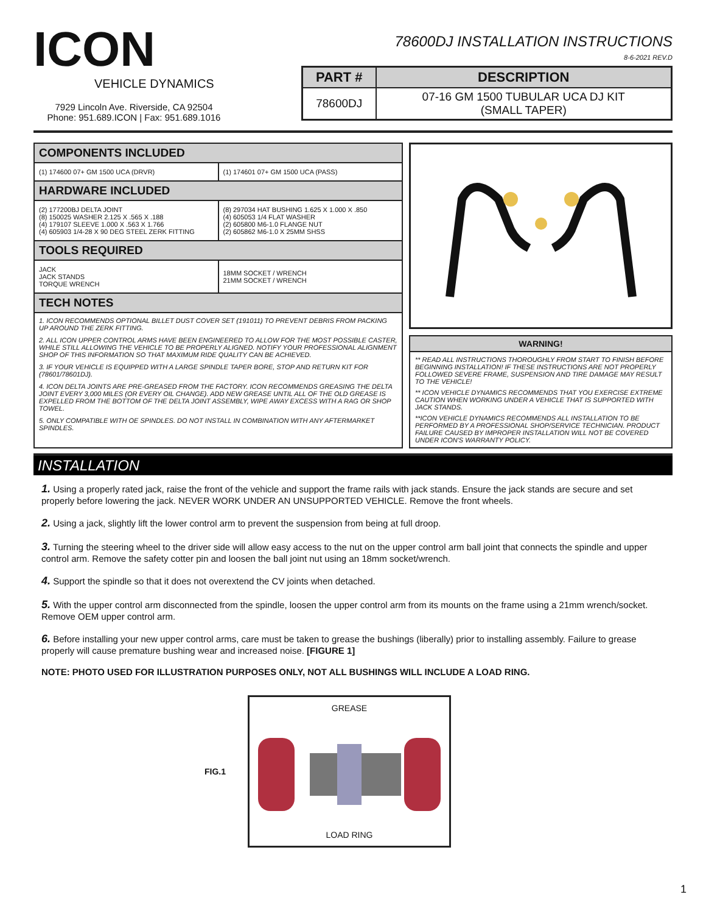ICON
VEHICLE DYNAMICS
7929 Lincoln Ave. Riverside, CA 92504
Phone: 951.689.ICON | Fax: 951.689.1016
78600DJ INSTALLATION INSTRUCTIONS
8-6-2021 REV.D
| PART # | DESCRIPTION |
| --- | --- |
| 78600DJ | 07-16 GM 1500 TUBULAR UCA DJ KIT (SMALL TAPER) |
COMPONENTS INCLUDED
| (1) 174600 07+ GM 1500 UCA (DRVR) | (1) 174601 07+ GM 1500 UCA (PASS) |
HARDWARE INCLUDED
| (2) 177200BJ DELTA JOINT (8) 150025 WASHER 2.125 X .565 X .188 (4) 179107 SLEEVE 1.000 X .563 X 1.766 (4) 605903 1/4-28 X 90 DEG STEEL ZERK FITTING | (8) 297034 HAT BUSHING 1.625 X 1.000 X .850 (4) 605053 1/4 FLAT WASHER (2) 605800 M6-1.0 FLANGE NUT (2) 605862 M6-1.0 X 25MM SHSS |
TOOLS REQUIRED
| JACK JACK STANDS TORQUE WRENCH | 18MM SOCKET / WRENCH 21MM SOCKET / WRENCH |
TECH NOTES
1. ICON RECOMMENDS OPTIONAL BILLET DUST COVER SET (191011) TO PREVENT DEBRIS FROM PACKING UP AROUND THE ZERK FITTING.
2. ALL ICON UPPER CONTROL ARMS HAVE BEEN ENGINEERED TO ALLOW FOR THE MOST POSSIBLE CASTER, WHILE STILL ALLOWING THE VEHICLE TO BE PROPERLY ALIGNED. NOTIFY YOUR PROFESSIONAL ALIGNMENT SHOP OF THIS INFORMATION SO THAT MAXIMUM RIDE QUALITY CAN BE ACHIEVED.
3. IF YOUR VEHICLE IS EQUIPPED WITH A LARGE SPINDLE TAPER BORE, STOP AND RETURN KIT FOR (78601/78601DJ).
4. ICON DELTA JOINTS ARE PRE-GREASED FROM THE FACTORY. ICON RECOMMENDS GREASING THE DELTA JOINT EVERY 3,000 MILES (OR EVERY OIL CHANGE). ADD NEW GREASE UNTIL ALL OF THE OLD GREASE IS EXPELLED FROM THE BOTTOM OF THE DELTA JOINT ASSEMBLY, WIPE AWAY EXCESS WITH A RAG OR SHOP TOWEL.
5. ONLY COMPATIBLE WITH OE SPINDLES. DO NOT INSTALL IN COMBINATION WITH ANY AFTERMARKET SPINDLES.
WARNING!
** READ ALL INSTRUCTIONS THOROUGHLY FROM START TO FINISH BEFORE BEGINNING INSTALLATION! IF THESE INSTRUCTIONS ARE NOT PROPERLY FOLLOWED SEVERE FRAME, SUSPENSION AND TIRE DAMAGE MAY RESULT TO THE VEHICLE!
** ICON VEHICLE DYNAMICS RECOMMENDS THAT YOU EXERCISE EXTREME CAUTION WHEN WORKING UNDER A VEHICLE THAT IS SUPPORTED WITH JACK STANDS.
**ICON VEHICLE DYNAMICS RECOMMENDS ALL INSTALLATION TO BE PERFORMED BY A PROFESSIONAL SHOP/SERVICE TECHNICIAN. PRODUCT FAILURE CAUSED BY IMPROPER INSTALLATION WILL NOT BE COVERED UNDER ICON'S WARRANTY POLICY.
INSTALLATION
1. Using a properly rated jack, raise the front of the vehicle and support the frame rails with jack stands. Ensure the jack stands are secure and set properly before lowering the jack. NEVER WORK UNDER AN UNSUPPORTED VEHICLE. Remove the front wheels.
2. Using a jack, slightly lift the lower control arm to prevent the suspension from being at full droop.
3. Turning the steering wheel to the driver side will allow easy access to the nut on the upper control arm ball joint that connects the spindle and upper control arm. Remove the safety cotter pin and loosen the ball joint nut using an 18mm socket/wrench.
4. Support the spindle so that it does not overextend the CV joints when detached.
5. With the upper control arm disconnected from the spindle, loosen the upper control arm from its mounts on the frame using a 21mm wrench/socket. Remove OEM upper control arm.
6. Before installing your new upper control arms, care must be taken to grease the bushings (liberally) prior to installing assembly. Failure to grease properly will cause premature bushing wear and increased noise. [FIGURE 1]
NOTE: PHOTO USED FOR ILLUSTRATION PURPOSES ONLY, NOT ALL BUSHINGS WILL INCLUDE A LOAD RING.
FIG.1
GREASE
LOAD RING
1